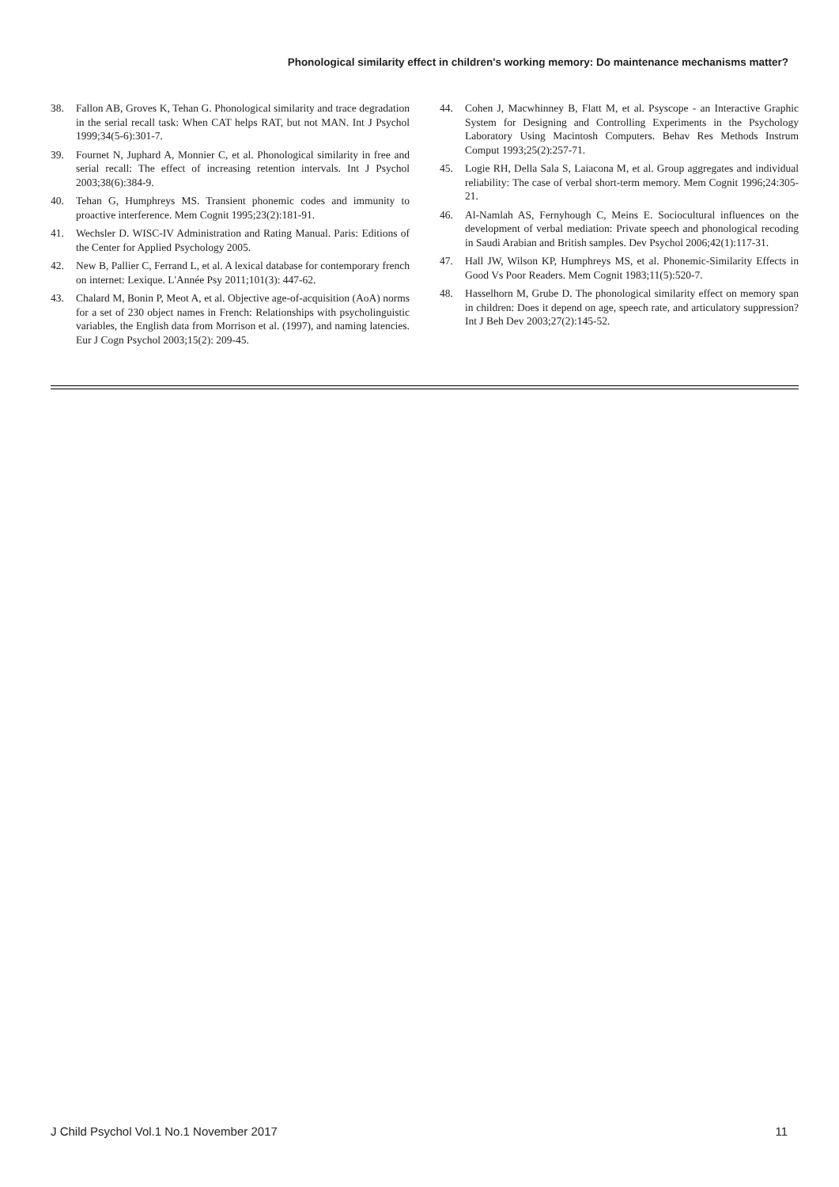Phonological similarity effect in children's working memory: Do maintenance mechanisms matter?
38. Fallon AB, Groves K, Tehan G. Phonological similarity and trace degradation in the serial recall task: When CAT helps RAT, but not MAN. Int J Psychol 1999;34(5-6):301-7.
39. Fournet N, Juphard A, Monnier C, et al. Phonological similarity in free and serial recall: The effect of increasing retention intervals. Int J Psychol 2003;38(6):384-9.
40. Tehan G, Humphreys MS. Transient phonemic codes and immunity to proactive interference. Mem Cognit 1995;23(2):181-91.
41. Wechsler D. WISC-IV Administration and Rating Manual. Paris: Editions of the Center for Applied Psychology 2005.
42. New B, Pallier C, Ferrand L, et al. A lexical database for contemporary french on internet: Lexique. L'Année Psy 2011;101(3): 447-62.
43. Chalard M, Bonin P, Meot A, et al. Objective age-of-acquisition (AoA) norms for a set of 230 object names in French: Relationships with psycholinguistic variables, the English data from Morrison et al. (1997), and naming latencies. Eur J Cogn Psychol 2003;15(2): 209-45.
44. Cohen J, Macwhinney B, Flatt M, et al. Psyscope - an Interactive Graphic System for Designing and Controlling Experiments in the Psychology Laboratory Using Macintosh Computers. Behav Res Methods Instrum Comput 1993;25(2):257-71.
45. Logie RH, Della Sala S, Laiacona M, et al. Group aggregates and individual reliability: The case of verbal short-term memory. Mem Cognit 1996;24:305-21.
46. Al-Namlah AS, Fernyhough C, Meins E. Sociocultural influences on the development of verbal mediation: Private speech and phonological recoding in Saudi Arabian and British samples. Dev Psychol 2006;42(1):117-31.
47. Hall JW, Wilson KP, Humphreys MS, et al. Phonemic-Similarity Effects in Good Vs Poor Readers. Mem Cognit 1983;11(5):520-7.
48. Hasselhorn M, Grube D. The phonological similarity effect on memory span in children: Does it depend on age, speech rate, and articulatory suppression? Int J Beh Dev 2003;27(2):145-52.
J Child Psychol Vol.1 No.1 November 2017 11